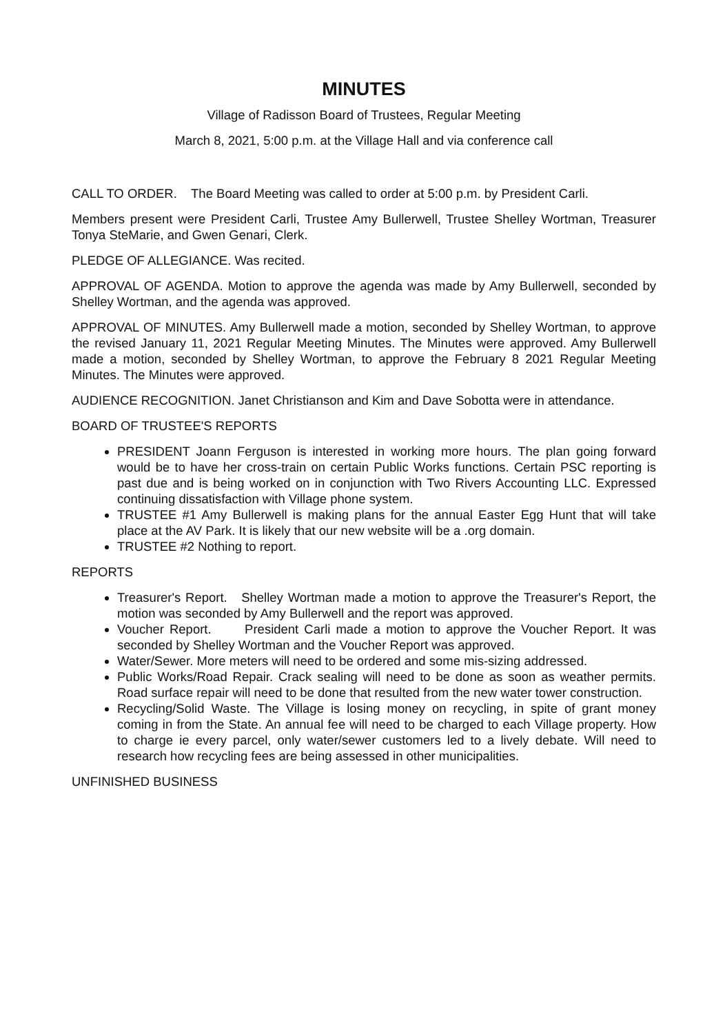MINUTES
Village of Radisson Board of Trustees, Regular Meeting
March 8, 2021, 5:00 p.m. at the Village Hall and via conference call
CALL TO ORDER. The Board Meeting was called to order at 5:00 p.m. by President Carli.
Members present were President Carli, Trustee Amy Bullerwell, Trustee Shelley Wortman, Treasurer Tonya SteMarie, and Gwen Genari, Clerk.
PLEDGE OF ALLEGIANCE. Was recited.
APPROVAL OF AGENDA. Motion to approve the agenda was made by Amy Bullerwell, seconded by Shelley Wortman, and the agenda was approved.
APPROVAL OF MINUTES. Amy Bullerwell made a motion, seconded by Shelley Wortman, to approve the revised January 11, 2021 Regular Meeting Minutes. The Minutes were approved. Amy Bullerwell made a motion, seconded by Shelley Wortman, to approve the February 8 2021 Regular Meeting Minutes. The Minutes were approved.
AUDIENCE RECOGNITION. Janet Christianson and Kim and Dave Sobotta were in attendance.
BOARD OF TRUSTEE'S REPORTS
PRESIDENT Joann Ferguson is interested in working more hours. The plan going forward would be to have her cross-train on certain Public Works functions. Certain PSC reporting is past due and is being worked on in conjunction with Two Rivers Accounting LLC. Expressed continuing dissatisfaction with Village phone system.
TRUSTEE #1 Amy Bullerwell is making plans for the annual Easter Egg Hunt that will take place at the AV Park. It is likely that our new website will be a .org domain.
TRUSTEE #2 Nothing to report.
REPORTS
Treasurer's Report. Shelley Wortman made a motion to approve the Treasurer's Report, the motion was seconded by Amy Bullerwell and the report was approved.
Voucher Report. President Carli made a motion to approve the Voucher Report. It was seconded by Shelley Wortman and the Voucher Report was approved.
Water/Sewer. More meters will need to be ordered and some mis-sizing addressed.
Public Works/Road Repair. Crack sealing will need to be done as soon as weather permits. Road surface repair will need to be done that resulted from the new water tower construction.
Recycling/Solid Waste. The Village is losing money on recycling, in spite of grant money coming in from the State. An annual fee will need to be charged to each Village property. How to charge ie every parcel, only water/sewer customers led to a lively debate. Will need to research how recycling fees are being assessed in other municipalities.
UNFINISHED BUSINESS